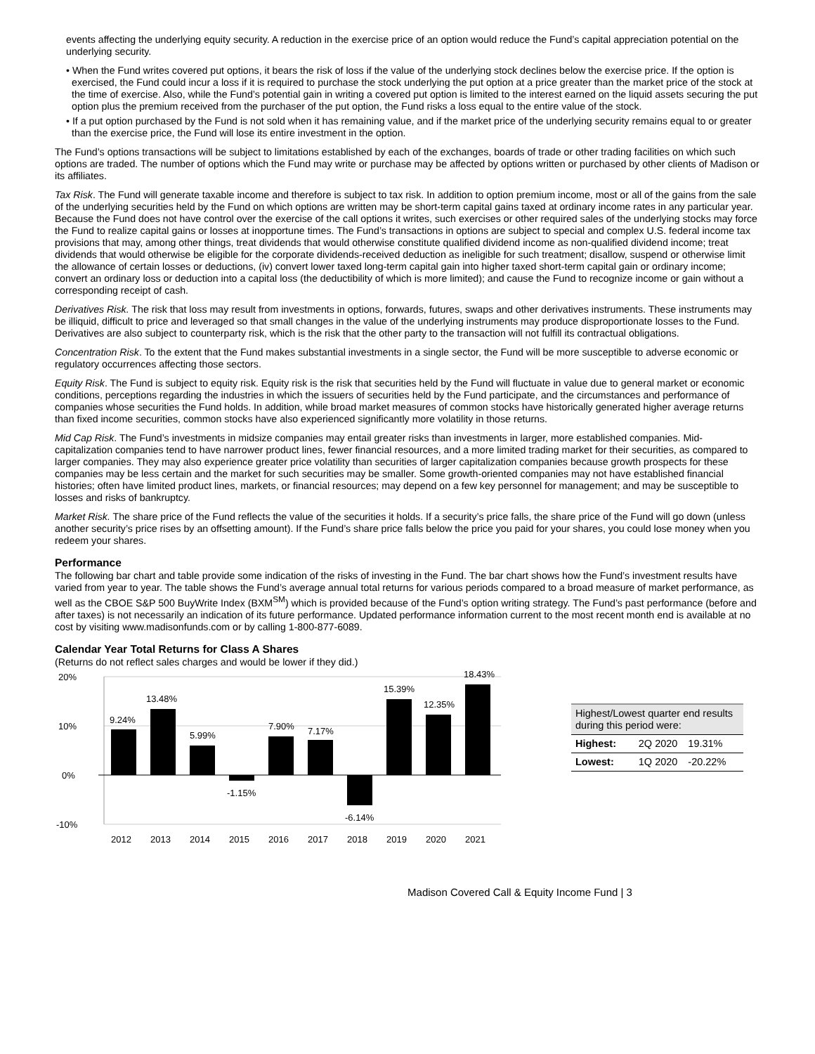events affecting the underlying equity security. A reduction in the exercise price of an option would reduce the Fund’s capital appreciation potential on the underlying security.
• When the Fund writes covered put options, it bears the risk of loss if the value of the underlying stock declines below the exercise price. If the option is exercised, the Fund could incur a loss if it is required to purchase the stock underlying the put option at a price greater than the market price of the stock at the time of exercise. Also, while the Fund’s potential gain in writing a covered put option is limited to the interest earned on the liquid assets securing the put option plus the premium received from the purchaser of the put option, the Fund risks a loss equal to the entire value of the stock.
• If a put option purchased by the Fund is not sold when it has remaining value, and if the market price of the underlying security remains equal to or greater than the exercise price, the Fund will lose its entire investment in the option.
The Fund’s options transactions will be subject to limitations established by each of the exchanges, boards of trade or other trading facilities on which such options are traded. The number of options which the Fund may write or purchase may be affected by options written or purchased by other clients of Madison or its affiliates.
Tax Risk. The Fund will generate taxable income and therefore is subject to tax risk. In addition to option premium income, most or all of the gains from the sale of the underlying securities held by the Fund on which options are written may be short-term capital gains taxed at ordinary income rates in any particular year. Because the Fund does not have control over the exercise of the call options it writes, such exercises or other required sales of the underlying stocks may force the Fund to realize capital gains or losses at inopportune times. The Fund’s transactions in options are subject to special and complex U.S. federal income tax provisions that may, among other things, treat dividends that would otherwise constitute qualified dividend income as non-qualified dividend income; treat dividends that would otherwise be eligible for the corporate dividends-received deduction as ineligible for such treatment; disallow, suspend or otherwise limit the allowance of certain losses or deductions, (iv) convert lower taxed long-term capital gain into higher taxed short-term capital gain or ordinary income; convert an ordinary loss or deduction into a capital loss (the deductibility of which is more limited); and cause the Fund to recognize income or gain without a corresponding receipt of cash.
Derivatives Risk. The risk that loss may result from investments in options, forwards, futures, swaps and other derivatives instruments. These instruments may be illiquid, difficult to price and leveraged so that small changes in the value of the underlying instruments may produce disproportionate losses to the Fund. Derivatives are also subject to counterparty risk, which is the risk that the other party to the transaction will not fulfill its contractual obligations.
Concentration Risk. To the extent that the Fund makes substantial investments in a single sector, the Fund will be more susceptible to adverse economic or regulatory occurrences affecting those sectors.
Equity Risk. The Fund is subject to equity risk. Equity risk is the risk that securities held by the Fund will fluctuate in value due to general market or economic conditions, perceptions regarding the industries in which the issuers of securities held by the Fund participate, and the circumstances and performance of companies whose securities the Fund holds. In addition, while broad market measures of common stocks have historically generated higher average returns than fixed income securities, common stocks have also experienced significantly more volatility in those returns.
Mid Cap Risk. The Fund’s investments in midsize companies may entail greater risks than investments in larger, more established companies. Mid-capitalization companies tend to have narrower product lines, fewer financial resources, and a more limited trading market for their securities, as compared to larger companies. They may also experience greater price volatility than securities of larger capitalization companies because growth prospects for these companies may be less certain and the market for such securities may be smaller. Some growth-oriented companies may not have established financial histories; often have limited product lines, markets, or financial resources; may depend on a few key personnel for management; and may be susceptible to losses and risks of bankruptcy.
Market Risk. The share price of the Fund reflects the value of the securities it holds. If a security’s price falls, the share price of the Fund will go down (unless another security’s price rises by an offsetting amount). If the Fund’s share price falls below the price you paid for your shares, you could lose money when you redeem your shares.
Performance
The following bar chart and table provide some indication of the risks of investing in the Fund. The bar chart shows how the Fund’s investment results have varied from year to year. The table shows the Fund’s average annual total returns for various periods compared to a broad measure of market performance, as well as the CBOE S&P 500 BuyWrite Index (BXM<sup>SM</sup>) which is provided because of the Fund’s option writing strategy. The Fund’s past performance (before and after taxes) is not necessarily an indication of its future performance. Updated performance information current to the most recent month end is available at no cost by visiting www.madisonfunds.com or by calling 1-800-877-6089.
Calendar Year Total Returns for Class A Shares
(Returns do not reflect sales charges and would be lower if they did.)
20%
10%
0%
-10%
9.24%
13.48%
5.99%
-1.15%
7.90%
7.17%
-6.14%
15.39%
12.35%
18.43%
2012
2013
2014
2015
2016
2017
2018
2019
2020
2021
| Highest/Lowest quarter end results during this period were: | | |
| --- | --- | --- |
| Highest: | 2Q 2020 | 19.31% |
| Lowest: | 1Q 2020 | -20.22% |
Madison Covered Call & Equity Income Fund | 3